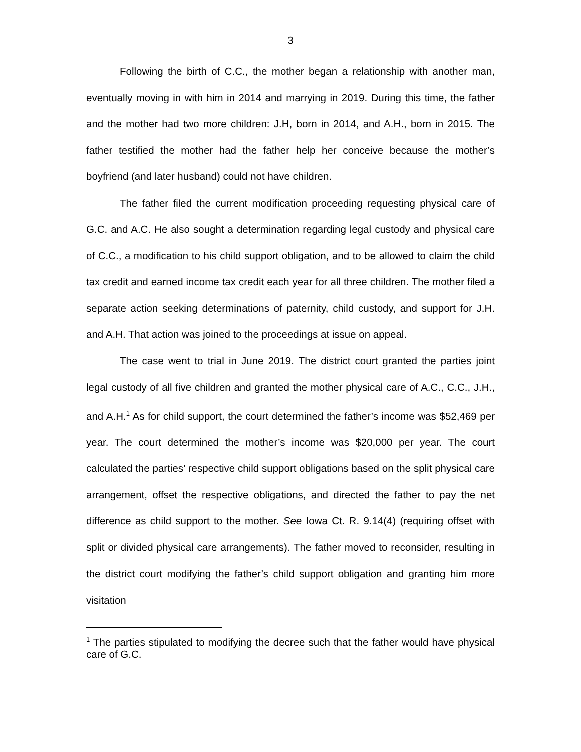3
Following the birth of C.C., the mother began a relationship with another man, eventually moving in with him in 2014 and marrying in 2019. During this time, the father and the mother had two more children: J.H, born in 2014, and A.H., born in 2015. The father testified the mother had the father help her conceive because the mother’s boyfriend (and later husband) could not have children.
The father filed the current modification proceeding requesting physical care of G.C. and A.C. He also sought a determination regarding legal custody and physical care of C.C., a modification to his child support obligation, and to be allowed to claim the child tax credit and earned income tax credit each year for all three children. The mother filed a separate action seeking determinations of paternity, child custody, and support for J.H. and A.H. That action was joined to the proceedings at issue on appeal.
The case went to trial in June 2019. The district court granted the parties joint legal custody of all five children and granted the mother physical care of A.C., C.C., J.H., and A.H.<sup>1</sup> As for child support, the court determined the father’s income was $52,469 per year. The court determined the mother’s income was $20,000 per year. The court calculated the parties’ respective child support obligations based on the split physical care arrangement, offset the respective obligations, and directed the father to pay the net difference as child support to the mother. See Iowa Ct. R. 9.14(4) (requiring offset with split or divided physical care arrangements). The father moved to reconsider, resulting in the district court modifying the father’s child support obligation and granting him more visitation
<sup>1</sup> The parties stipulated to modifying the decree such that the father would have physical care of G.C.